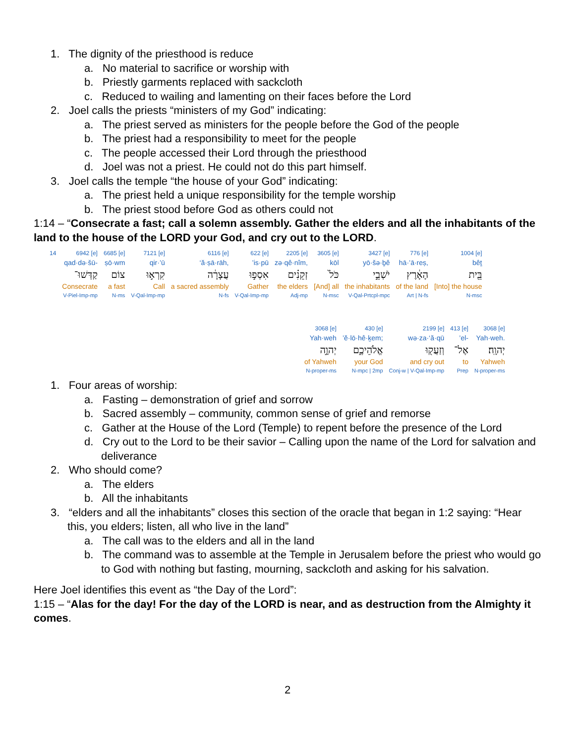1. The dignity of the priesthood is reduce
a. No material to sacrifice or worship with
b. Priestly garments replaced with sackcloth
c. Reduced to wailing and lamenting on their faces before the Lord
2. Joel calls the priests “ministers of my God” indicating:
a. The priest served as ministers for the people before the God of the people
b. The priest had a responsibility to meet for the people
c. The people accessed their Lord through the priesthood
d. Joel was not a priest. He could not do this part himself.
3. Joel calls the temple “the house of your God” indicating:
a. The priest held a unique responsibility for the temple worship
b. The priest stood before God as others could not
1:14 – “Consecrate a fast; call a solemn assembly. Gather the elders and all the inhabitants of the land to the house of the LORD your God, and cry out to the LORD.
| 14 | 6942 [e] | 6685 [e] | 7121 [e] | 6116 [e] | 622 [e] | 2205 [e] | 3605 [e] | 3427 [e] | 776 [e] | 1004 [e] |
| | qad·də·šū- | ṣō·wm | qir·’ū | ‘ă·ṣā·rāh, | ’is·pū | zə·qê·nîm, | kōl | yō·šə·ḇê | hā·’ā·reṣ, | bêṯ |
| | קַדְּשׁוּ־ | צוֹם | קִרְא֣וּ | עֲצָרָ֔ה | אִסְפ֣וּ | זְקֵנִ֗ים | כֹּל֙ | יֹשְׁבֵ֣י | הָאָ֔רֶץ | בֵּ֖ית |
| | Consecrate | a fast | Call | a sacred assembly | Gather | the elders | [And] all | the inhabitants | of the land | [Into] the house |
| | V-Piel-Imp-mp | N-ms | V-Qal-Imp-mp | N-fs | V-Qal-Imp-mp | Adj-mp | N-msc | V-Qal-Prtcpl-mpc | Art / N-fs | N-msc |
| 3068 [e] | 430 [e] | 2199 [e] | 413 [e] | 3068 [e] |
| Yah·weh | ’ĕ·lō·hê·ḵem; | wə·za·‘ă·qū | ’el- | Yah·weh. |
| יְהוָ֣ה | אֱלֹהֵיכֶ֑ם | וְזַעֲק֖וּ | אֶל־ | יְהוָֽה׃ |
| of Yahweh | your God | and cry out | to | Yahweh |
| N-proper-ms | N-mpc / 2mp | Conj-w / V-Qal-Imp-mp | Prep | N-proper-ms |
1. Four areas of worship:
a. Fasting – demonstration of grief and sorrow
b. Sacred assembly – community, common sense of grief and remorse
c. Gather at the House of the Lord (Temple) to repent before the presence of the Lord
d. Cry out to the Lord to be their savior – Calling upon the name of the Lord for salvation and deliverance
2. Who should come?
a. The elders
b. All the inhabitants
3. “elders and all the inhabitants” closes this section of the oracle that began in 1:2 saying: “Hear this, you elders; listen, all who live in the land”
a. The call was to the elders and all in the land
b. The command was to assemble at the Temple in Jerusalem before the priest who would go to God with nothing but fasting, mourning, sackcloth and asking for his salvation.
Here Joel identifies this event as “the Day of the Lord”:
1:15 – “Alas for the day! For the day of the LORD is near, and as destruction from the Almighty it comes.
2